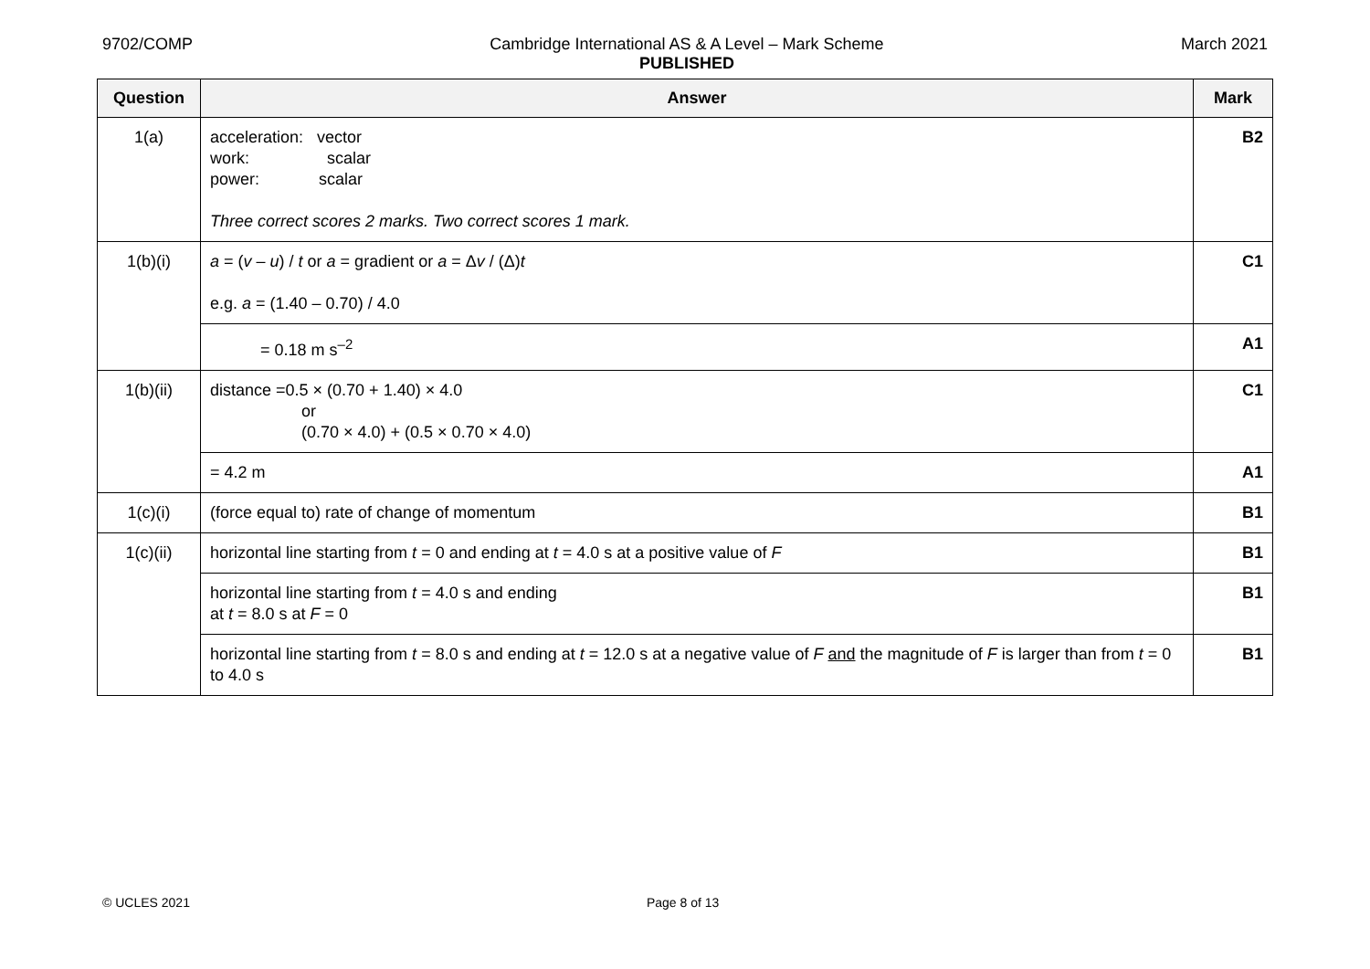9702/COMP Cambridge International AS & A Level – Mark Scheme
PUBLISHED
March 2021
| Question | Answer | Mark |
| --- | --- | --- |
| 1(a) | acceleration: vector work: scalar power: scalar Three correct scores 2 marks. Two correct scores 1 mark. | B2 |
| 1(b)(i) | a = ( v – u ) / t or a = gradient or a = Δ v / (Δ) t e.g. a = (1.40 – 0.70) / 4.0 | C1 |
| | = 0.18 m s<sup>–2</sup> | A1 |
| 1(b)(ii) | distance =0.5 × (0.70 + 1.40) × 4.0 or (0.70 × 4.0) + (0.5 × 0.70 × 4.0) | C1 |
| | = 4.2 m | A1 |
| 1(c)(i) | (force equal to) rate of change of momentum | B1 |
| 1(c)(ii) | horizontal line starting from t = 0 and ending at t = 4.0 s at a positive value of F | B1 |
| | horizontal line starting from t = 4.0 s and ending at t = 8.0 s at F = 0 | B1 |
| | horizontal line starting from t = 8.0 s and ending at t = 12.0 s at a negative value of F and the magnitude of F is larger than from t = 0 to 4.0 s | B1 |
© UCLES 2021 Page 8 of 13